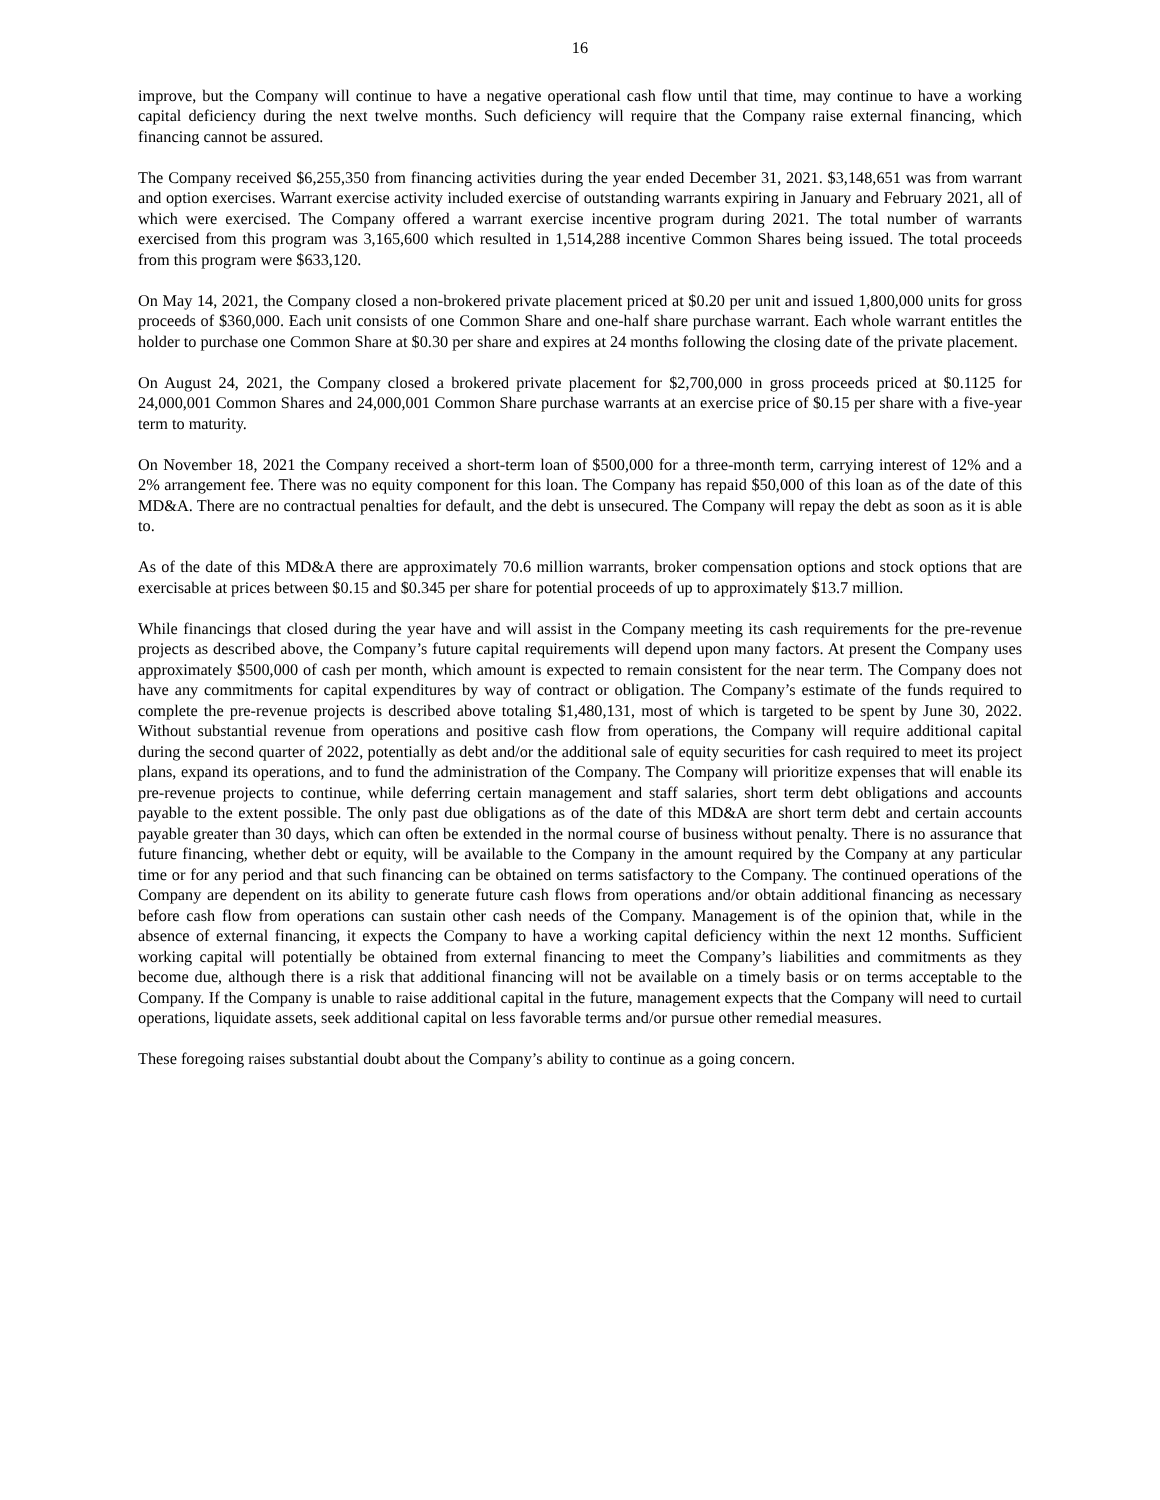16
improve, but the Company will continue to have a negative operational cash flow until that time, may continue to have a working capital deficiency during the next twelve months. Such deficiency will require that the Company raise external financing, which financing cannot be assured.
The Company received $6,255,350 from financing activities during the year ended December 31, 2021. $3,148,651 was from warrant and option exercises. Warrant exercise activity included exercise of outstanding warrants expiring in January and February 2021, all of which were exercised. The Company offered a warrant exercise incentive program during 2021. The total number of warrants exercised from this program was 3,165,600 which resulted in 1,514,288 incentive Common Shares being issued. The total proceeds from this program were $633,120.
On May 14, 2021, the Company closed a non-brokered private placement priced at $0.20 per unit and issued 1,800,000 units for gross proceeds of $360,000. Each unit consists of one Common Share and one-half share purchase warrant. Each whole warrant entitles the holder to purchase one Common Share at $0.30 per share and expires at 24 months following the closing date of the private placement.
On August 24, 2021, the Company closed a brokered private placement for $2,700,000 in gross proceeds priced at $0.1125 for 24,000,001 Common Shares and 24,000,001 Common Share purchase warrants at an exercise price of $0.15 per share with a five-year term to maturity.
On November 18, 2021 the Company received a short-term loan of $500,000 for a three-month term, carrying interest of 12% and a 2% arrangement fee. There was no equity component for this loan. The Company has repaid $50,000 of this loan as of the date of this MD&A. There are no contractual penalties for default, and the debt is unsecured. The Company will repay the debt as soon as it is able to.
As of the date of this MD&A there are approximately 70.6 million warrants, broker compensation options and stock options that are exercisable at prices between $0.15 and $0.345 per share for potential proceeds of up to approximately $13.7 million.
While financings that closed during the year have and will assist in the Company meeting its cash requirements for the pre-revenue projects as described above, the Company’s future capital requirements will depend upon many factors. At present the Company uses approximately $500,000 of cash per month, which amount is expected to remain consistent for the near term. The Company does not have any commitments for capital expenditures by way of contract or obligation. The Company’s estimate of the funds required to complete the pre-revenue projects is described above totaling $1,480,131, most of which is targeted to be spent by June 30, 2022. Without substantial revenue from operations and positive cash flow from operations, the Company will require additional capital during the second quarter of 2022, potentially as debt and/or the additional sale of equity securities for cash required to meet its project plans, expand its operations, and to fund the administration of the Company. The Company will prioritize expenses that will enable its pre-revenue projects to continue, while deferring certain management and staff salaries, short term debt obligations and accounts payable to the extent possible. The only past due obligations as of the date of this MD&A are short term debt and certain accounts payable greater than 30 days, which can often be extended in the normal course of business without penalty. There is no assurance that future financing, whether debt or equity, will be available to the Company in the amount required by the Company at any particular time or for any period and that such financing can be obtained on terms satisfactory to the Company. The continued operations of the Company are dependent on its ability to generate future cash flows from operations and/or obtain additional financing as necessary before cash flow from operations can sustain other cash needs of the Company. Management is of the opinion that, while in the absence of external financing, it expects the Company to have a working capital deficiency within the next 12 months. Sufficient working capital will potentially be obtained from external financing to meet the Company’s liabilities and commitments as they become due, although there is a risk that additional financing will not be available on a timely basis or on terms acceptable to the Company. If the Company is unable to raise additional capital in the future, management expects that the Company will need to curtail operations, liquidate assets, seek additional capital on less favorable terms and/or pursue other remedial measures.
These foregoing raises substantial doubt about the Company’s ability to continue as a going concern.